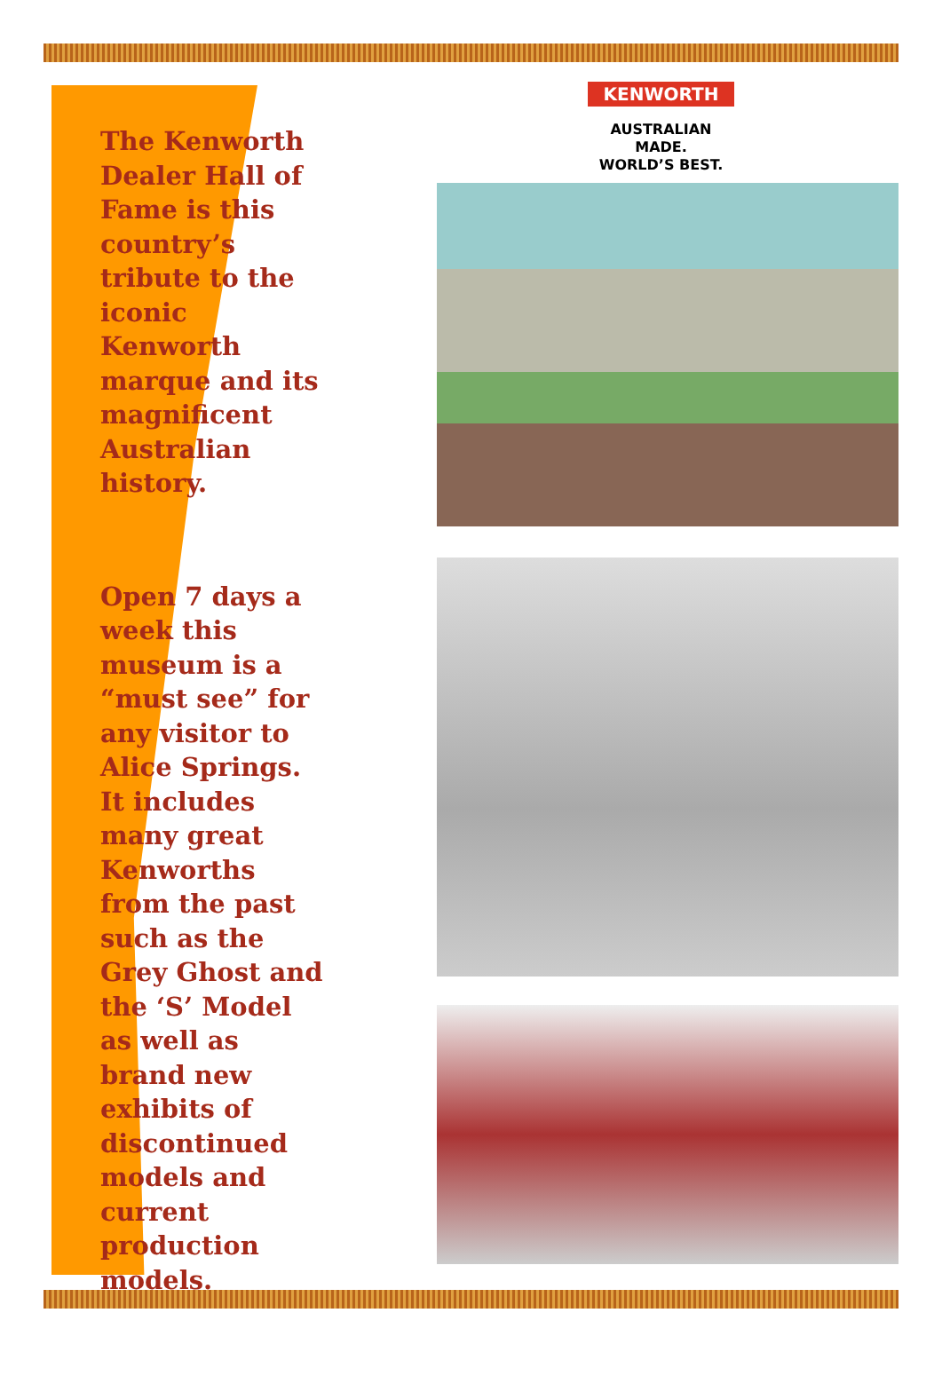The Kenworth Dealer Hall of Fame is this country’s tribute to the iconic Kenworth marque and its magnificent Australian history.
Open 7 days a week this museum is a “must see” for any visitor to Alice Springs. It includes many great Kenworths from the past such as the Grey Ghost and the ‘S’ Model as well as brand new exhibits of discontinued models and current production models.
KENWORTH
AUSTRALIAN MADE.
WORLD’S BEST.